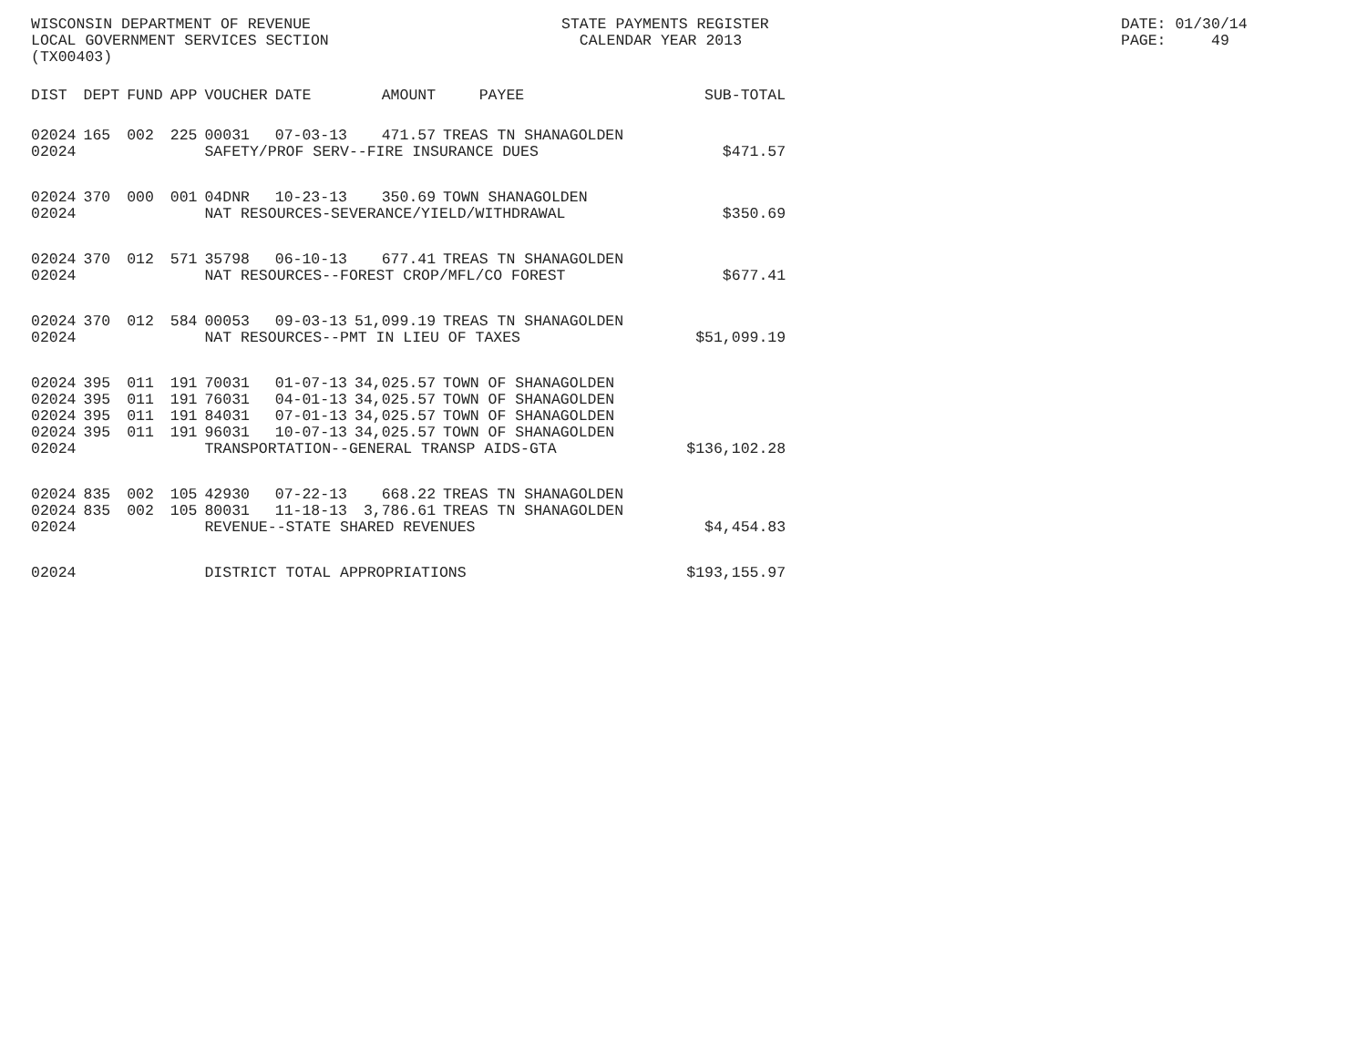WISCONSIN DEPARTMENT OF REVENUE LOCAL GOVERNMENT SERVICES SECTION (TX00403)
STATE PAYMENTS REGISTER CALENDAR YEAR 2013
DATE: 01/30/14 PAGE: 49
| DIST | DEPT | FUND | APP | VOUCHER | DATE | AMOUNT | PAYEE | SUB-TOTAL |
| --- | --- | --- | --- | --- | --- | --- | --- | --- |
| 02024 | 165 | 002 | 225 | 00031 | 07-03-13 | 471.57 | TREAS TN SHANAGOLDEN | |
| 02024 | | | | SAFETY/PROF SERV--FIRE INSURANCE DUES | | | | $471.57 |
| 02024 | 370 | 000 | 001 | 04DNR | 10-23-13 | 350.69 | TOWN SHANAGOLDEN | |
| 02024 | | | | NAT RESOURCES-SEVERANCE/YIELD/WITHDRAWAL | | | | $350.69 |
| 02024 | 370 | 012 | 571 | 35798 | 06-10-13 | 677.41 | TREAS TN SHANAGOLDEN | |
| 02024 | | | | NAT RESOURCES--FOREST CROP/MFL/CO FOREST | | | | $677.41 |
| 02024 | 370 | 012 | 584 | 00053 | 09-03-13 | 51,099.19 | TREAS TN SHANAGOLDEN | |
| 02024 | | | | NAT RESOURCES--PMT IN LIEU OF TAXES | | | | $51,099.19 |
| 02024 | 395 | 011 | 191 | 70031 | 01-07-13 | 34,025.57 | TOWN OF SHANAGOLDEN | |
| 02024 | 395 | 011 | 191 | 76031 | 04-01-13 | 34,025.57 | TOWN OF SHANAGOLDEN | |
| 02024 | 395 | 011 | 191 | 84031 | 07-01-13 | 34,025.57 | TOWN OF SHANAGOLDEN | |
| 02024 | 395 | 011 | 191 | 96031 | 10-07-13 | 34,025.57 | TOWN OF SHANAGOLDEN | |
| 02024 | | | | TRANSPORTATION--GENERAL TRANSP AIDS-GTA | | | | $136,102.28 |
| 02024 | 835 | 002 | 105 | 42930 | 07-22-13 | 668.22 | TREAS TN SHANAGOLDEN | |
| 02024 | 835 | 002 | 105 | 80031 | 11-18-13 | 3,786.61 | TREAS TN SHANAGOLDEN | |
| 02024 | | | | REVENUE--STATE SHARED REVENUES | | | | $4,454.83 |
| 02024 | | | | DISTRICT TOTAL APPROPRIATIONS | | | | $193,155.97 |